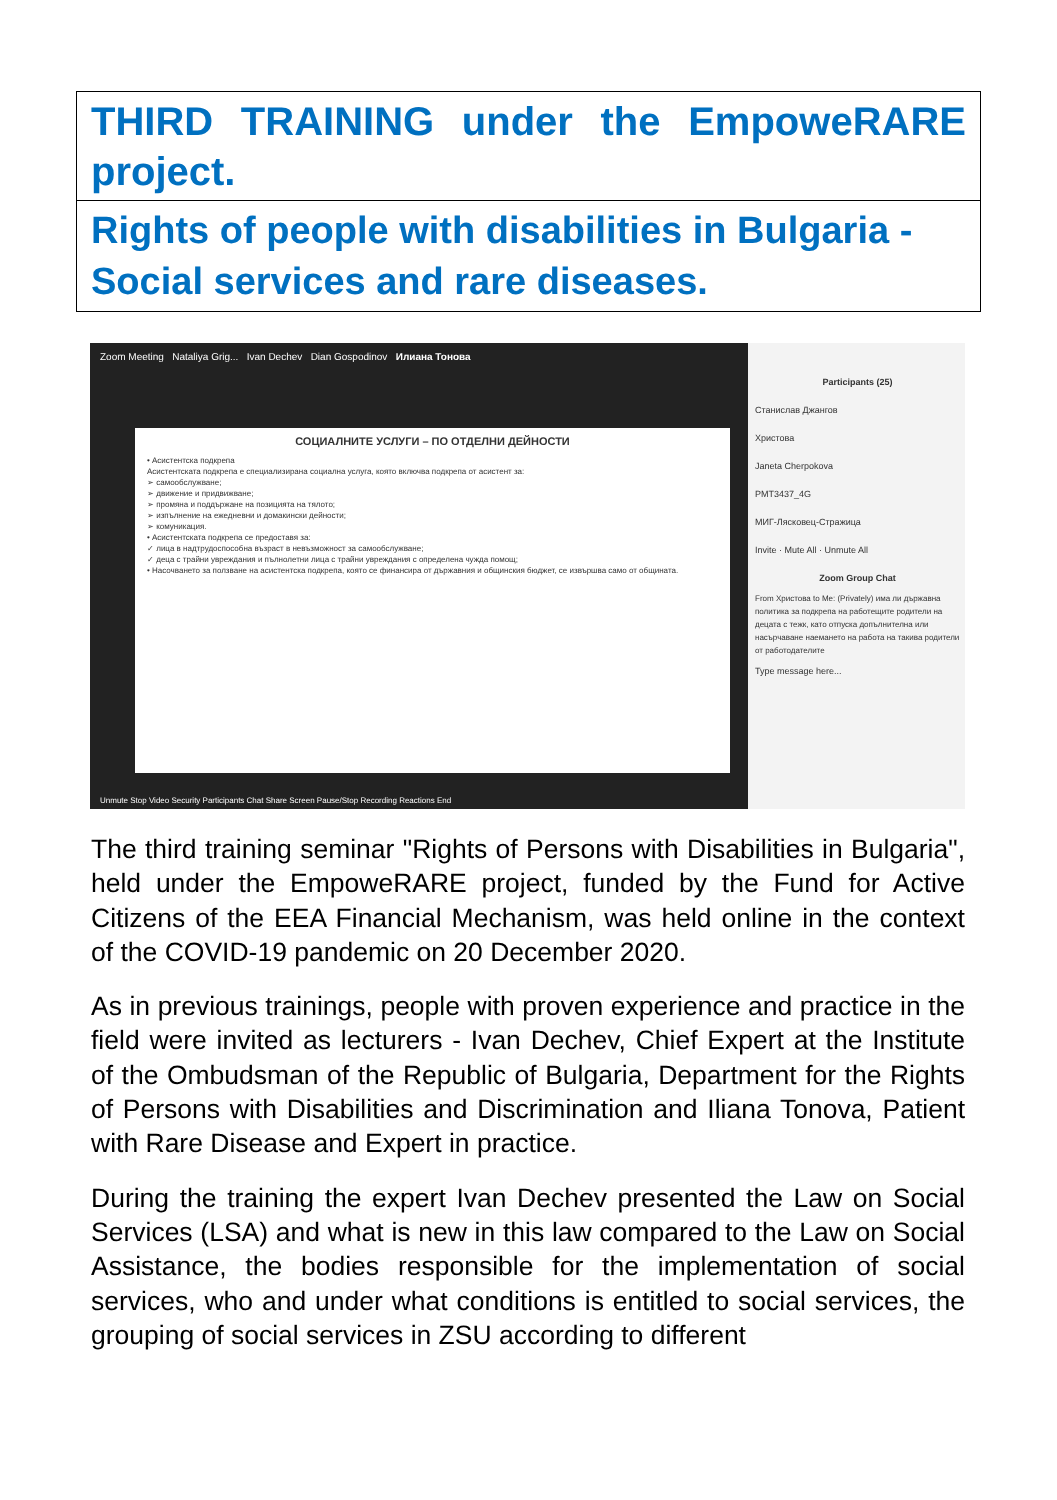THIRD TRAINING under the EmpoweRARE project.
Rights of people with disabilities in Bulgaria - Social services and rare diseases.
Zoom Meeting Nataliya Grig... Ivan Dechev Dian Gospodinov Илиана Тонова
СОЦИАЛНИТЕ УСЛУГИ – ПО ОТДЕЛНИ ДЕЙНОСТИ
• Асистентска подкрепа
Асистентската подкрепа е специализирана социална услуга, която включва подкрепа от асистент за:
➢ самообслужване;
➢ движение и придвижване;
➢ промяна и поддържане на позицията на тялото;
➢ изпълнение на ежедневни и домакински дейности;
➢ комуникация.
• Асистентската подкрепа се предоставя за:
✓ лица в надтрудоспособна възраст в невъзможност за самообслужване;
✓ деца с трайни увреждания и пълнолетни лица с трайни увреждания с определена чужда помощ;
• Насочването за ползване на асистентска подкрепа, която се финансира от държавния и общинския бюджет, се извършва само от общината.
Unmute Stop Video Security Participants Chat Share Screen Pause/Stop Recording Reactions End
Participants (25)
Станислав Джангов
Христова
Janeta Cherpokova
PMT3437_4G
МИГ-Лясковец-Стражица
Invite · Mute All · Unmute All
Zoom Group Chat
From Христова to Me: (Privately) има ли държавна политика за подкрепа на работещите родители на децата с тежк, като отпуска допълнителна или насърчаване наемането на работа на такива родители от работодателите
Type message here...
The third training seminar "Rights of Persons with Disabilities in Bulgaria", held under the EmpoweRARE project, funded by the Fund for Active Citizens of the EEA Financial Mechanism, was held online in the context of the COVID-19 pandemic on 20 December 2020.
As in previous trainings, people with proven experience and practice in the field were invited as lecturers - Ivan Dechev, Chief Expert at the Institute of the Ombudsman of the Republic of Bulgaria, Department for the Rights of Persons with Disabilities and Discrimination and Iliana Tonova, Patient with Rare Disease and Expert in practice.
During the training the expert Ivan Dechev presented the Law on Social Services (LSA) and what is new in this law compared to the Law on Social Assistance, the bodies responsible for the implementation of social services, who and under what conditions is entitled to social services, the grouping of social services in ZSU according to different